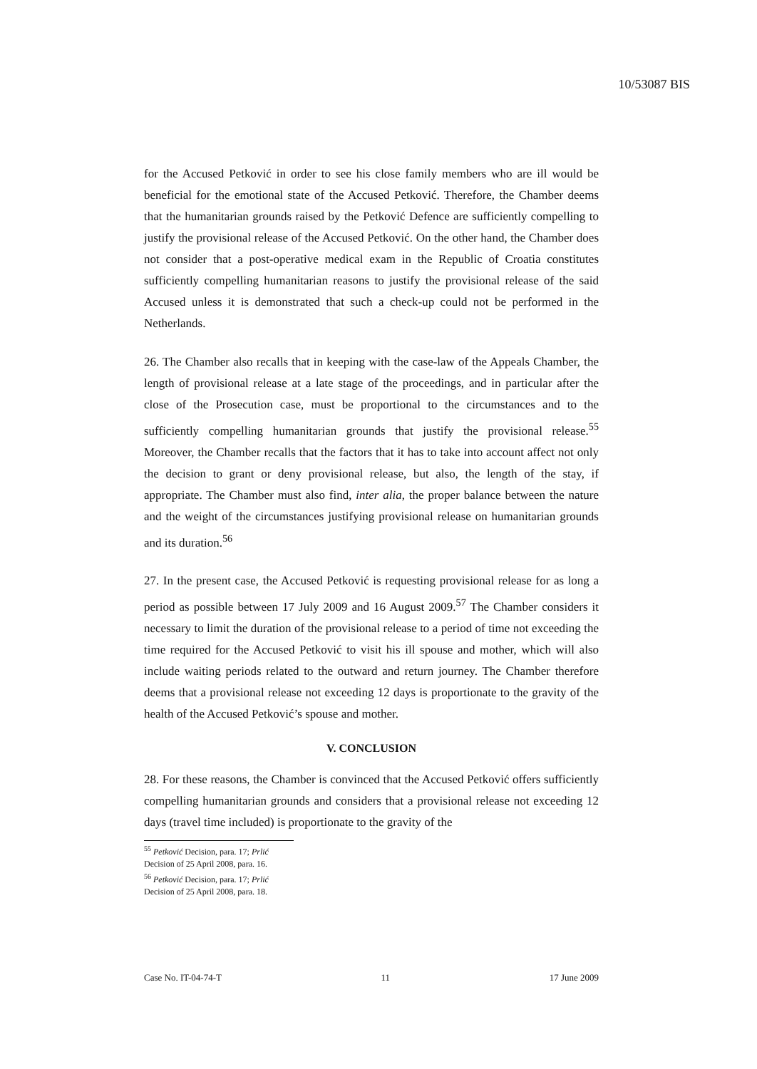10/53087 BIS
for the Accused Petković in order to see his close family members who are ill would be beneficial for the emotional state of the Accused Petković. Therefore, the Chamber deems that the humanitarian grounds raised by the Petković Defence are sufficiently compelling to justify the provisional release of the Accused Petković. On the other hand, the Chamber does not consider that a post-operative medical exam in the Republic of Croatia constitutes sufficiently compelling humanitarian reasons to justify the provisional release of the said Accused unless it is demonstrated that such a check-up could not be performed in the Netherlands.
26. The Chamber also recalls that in keeping with the case-law of the Appeals Chamber, the length of provisional release at a late stage of the proceedings, and in particular after the close of the Prosecution case, must be proportional to the circumstances and to the sufficiently compelling humanitarian grounds that justify the provisional release.<sup>55</sup> Moreover, the Chamber recalls that the factors that it has to take into account affect not only the decision to grant or deny provisional release, but also, the length of the stay, if appropriate. The Chamber must also find, inter alia, the proper balance between the nature and the weight of the circumstances justifying provisional release on humanitarian grounds and its duration.<sup>56</sup>
27. In the present case, the Accused Petković is requesting provisional release for as long a period as possible between 17 July 2009 and 16 August 2009.<sup>57</sup> The Chamber considers it necessary to limit the duration of the provisional release to a period of time not exceeding the time required for the Accused Petković to visit his ill spouse and mother, which will also include waiting periods related to the outward and return journey. The Chamber therefore deems that a provisional release not exceeding 12 days is proportionate to the gravity of the health of the Accused Petković’s spouse and mother.
V. CONCLUSION
28. For these reasons, the Chamber is convinced that the Accused Petković offers sufficiently compelling humanitarian grounds and considers that a provisional release not exceeding 12 days (travel time included) is proportionate to the gravity of the
<sup>55</sup> Petković Decision, para. 17; Prlić Decision of 25 April 2008, para. 16.
<sup>56</sup> Petković Decision, para. 17; Prlić Decision of 25 April 2008, para. 18.
Case No. IT-04-74-T 11 17 June 2009